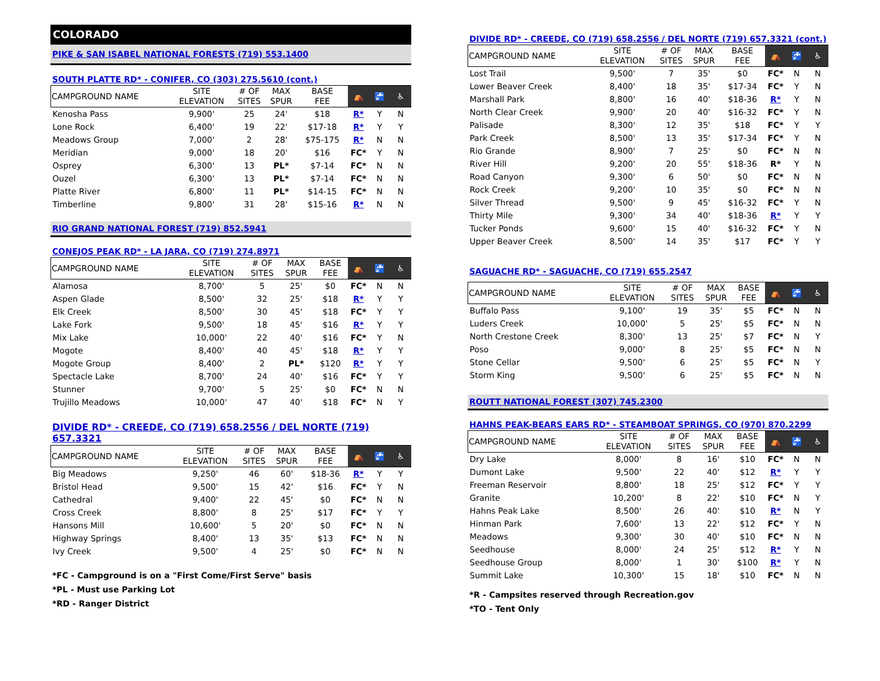COLORADO
PIKE & SAN ISABEL NATIONAL FORESTS (719) 553.1400
SOUTH PLATTE RD* - CONIFER, CO (303) 275.5610 (cont.)
| CAMPGROUND NAME | SITE ELEVATION | # OF SITES | MAX SPUR | BASE FEE | ⛺ | 🚰 | ♿ |
| --- | --- | --- | --- | --- | --- | --- | --- |
| Kenosha Pass | 9,900' | 25 | 24' | $18 | R* | Y | N |
| Lone Rock | 6,400' | 19 | 22' | $17-18 | R* | Y | Y |
| Meadows Group | 7,000' | 2 | 28' | $75-175 | R* | N | N |
| Meridian | 9,000' | 18 | 20' | $16 | FC* | Y | N |
| Osprey | 6,300' | 13 | PL* | $7-14 | FC* | N | N |
| Ouzel | 6,300' | 13 | PL* | $7-14 | FC* | N | N |
| Platte River | 6,800' | 11 | PL* | $14-15 | FC* | N | N |
| Timberline | 9,800' | 31 | 28' | $15-16 | R* | N | N |
RIO GRAND NATIONAL FOREST (719) 852.5941
CONEJOS PEAK RD* - LA JARA, CO (719) 274.8971
| CAMPGROUND NAME | SITE ELEVATION | # OF SITES | MAX SPUR | BASE FEE | ⛺ | 🚰 | ♿ |
| --- | --- | --- | --- | --- | --- | --- | --- |
| Alamosa | 8,700' | 5 | 25' | $0 | FC* | N | N |
| Aspen Glade | 8,500' | 32 | 25' | $18 | R* | Y | Y |
| Elk Creek | 8,500' | 30 | 45' | $18 | FC* | Y | Y |
| Lake Fork | 9,500' | 18 | 45' | $16 | R* | Y | Y |
| Mix Lake | 10,000' | 22 | 40' | $16 | FC* | Y | N |
| Mogote | 8,400' | 40 | 45' | $18 | R* | Y | Y |
| Mogote Group | 8,400' | 2 | PL* | $120 | R* | Y | Y |
| Spectacle Lake | 8,700' | 24 | 40' | $16 | FC* | Y | Y |
| Stunner | 9,700' | 5 | 25' | $0 | FC* | N | N |
| Trujillo Meadows | 10,000' | 47 | 40' | $18 | FC* | N | Y |
DIVIDE RD* - CREEDE, CO (719) 658.2556 / DEL NORTE (719) 657.3321
| CAMPGROUND NAME | SITE ELEVATION | # OF SITES | MAX SPUR | BASE FEE | ⛺ | 🚰 | ♿ |
| --- | --- | --- | --- | --- | --- | --- | --- |
| Big Meadows | 9,250' | 46 | 60' | $18-36 | R* | Y | Y |
| Bristol Head | 9,500' | 15 | 42' | $16 | FC* | Y | N |
| Cathedral | 9,400' | 22 | 45' | $0 | FC* | N | N |
| Cross Creek | 8,800' | 8 | 25' | $17 | FC* | Y | Y |
| Hansons Mill | 10,600' | 5 | 20' | $0 | FC* | N | N |
| Highway Springs | 8,400' | 13 | 35' | $13 | FC* | N | N |
| Ivy Creek | 9,500' | 4 | 25' | $0 | FC* | N | N |
*FC - Campground is on a "First Come/First Serve" basis
*PL - Must use Parking Lot
*RD - Ranger District
DIVIDE RD* - CREEDE, CO (719) 658.2556 / DEL NORTE (719) 657.3321 (cont.)
| CAMPGROUND NAME | SITE ELEVATION | # OF SITES | MAX SPUR | BASE FEE | ⛺ | 🚰 | ♿ |
| --- | --- | --- | --- | --- | --- | --- | --- |
| Lost Trail | 9,500' | 7 | 35' | $0 | FC* | N | N |
| Lower Beaver Creek | 8,400' | 18 | 35' | $17-34 | FC* | Y | N |
| Marshall Park | 8,800' | 16 | 40' | $18-36 | R* | Y | N |
| North Clear Creek | 9,900' | 20 | 40' | $16-32 | FC* | Y | N |
| Palisade | 8,300' | 12 | 35' | $18 | FC* | Y | Y |
| Park Creek | 8,500' | 13 | 35' | $17-34 | FC* | Y | N |
| Rio Grande | 8,900' | 7 | 25' | $0 | FC* | N | N |
| River Hill | 9,200' | 20 | 55' | $18-36 | R* | Y | N |
| Road Canyon | 9,300' | 6 | 50' | $0 | FC* | N | N |
| Rock Creek | 9,200' | 10 | 35' | $0 | FC* | N | N |
| Silver Thread | 9,500' | 9 | 45' | $16-32 | FC* | Y | N |
| Thirty Mile | 9,300' | 34 | 40' | $18-36 | R* | Y | Y |
| Tucker Ponds | 9,600' | 15 | 40' | $16-32 | FC* | Y | N |
| Upper Beaver Creek | 8,500' | 14 | 35' | $17 | FC* | Y | Y |
SAGUACHE RD* - SAGUACHE, CO (719) 655.2547
| CAMPGROUND NAME | SITE ELEVATION | # OF SITES | MAX SPUR | BASE FEE | ⛺ | 🚰 | ♿ |
| --- | --- | --- | --- | --- | --- | --- | --- |
| Buffalo Pass | 9,100' | 19 | 35' | $5 | FC* | N | N |
| Luders Creek | 10,000' | 5 | 25' | $5 | FC* | N | N |
| North Crestone Creek | 8,300' | 13 | 25' | $7 | FC* | N | Y |
| Poso | 9,000' | 8 | 25' | $5 | FC* | N | N |
| Stone Cellar | 9,500' | 6 | 25' | $5 | FC* | N | Y |
| Storm King | 9,500' | 6 | 25' | $5 | FC* | N | N |
ROUTT NATIONAL FOREST (307) 745.2300
HAHNS PEAK-BEARS EARS RD* - STEAMBOAT SPRINGS, CO (970) 870.2299
| CAMPGROUND NAME | SITE ELEVATION | # OF SITES | MAX SPUR | BASE FEE | ⛺ | 🚰 | ♿ |
| --- | --- | --- | --- | --- | --- | --- | --- |
| Dry Lake | 8,000' | 8 | 16' | $10 | FC* | N | N |
| Dumont Lake | 9,500' | 22 | 40' | $12 | R* | Y | Y |
| Freeman Reservoir | 8,800' | 18 | 25' | $12 | FC* | Y | Y |
| Granite | 10,200' | 8 | 22' | $10 | FC* | N | Y |
| Hahns Peak Lake | 8,500' | 26 | 40' | $10 | R* | N | Y |
| Hinman Park | 7,600' | 13 | 22' | $12 | FC* | Y | N |
| Meadows | 9,300' | 30 | 40' | $10 | FC* | N | N |
| Seedhouse | 8,000' | 24 | 25' | $12 | R* | Y | N |
| Seedhouse Group | 8,000' | 1 | 30' | $100 | R* | Y | N |
| Summit Lake | 10,300' | 15 | 18' | $10 | FC* | N | N |
*R - Campsites reserved through Recreation.gov
*TO - Tent Only